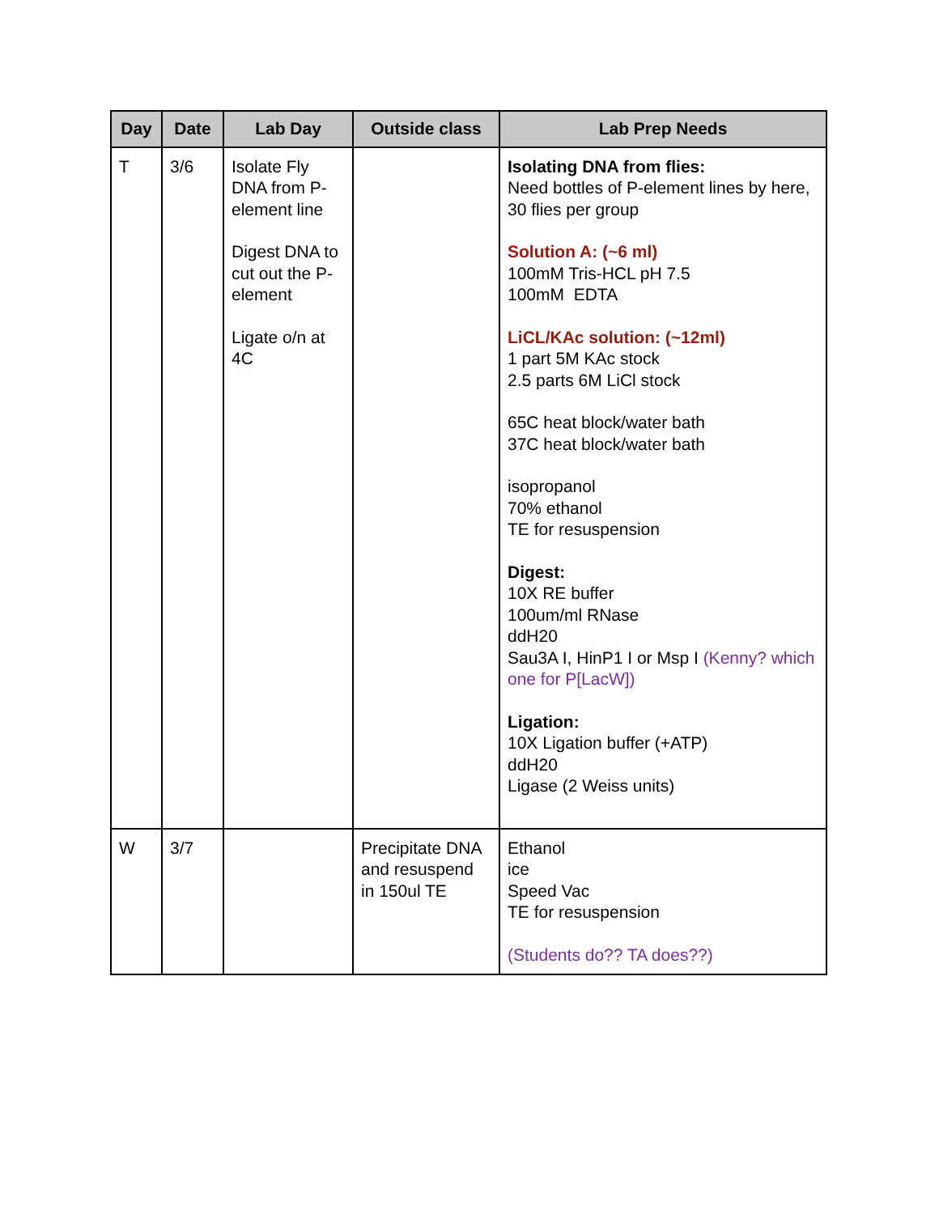| Day | Date | Lab Day | Outside class | Lab Prep Needs |
| --- | --- | --- | --- | --- |
| T | 3/6 | Isolate Fly DNA from P-element line Digest DNA to cut out the P-element Ligate o/n at 4C | | Isolating DNA from flies: Need bottles of P-element lines by here, 30 flies per group Solution A: (~6 ml) 100mM Tris-HCL pH 7.5 100mM EDTA LiCL/KAc solution: (~12ml) 1 part 5M KAc stock 2.5 parts 6M LiCl stock 65C heat block/water bath 37C heat block/water bath isopropanol 70% ethanol TE for resuspension Digest: 10X RE buffer 100um/ml RNase ddH20 Sau3A I, HinP1 I or Msp I (Kenny? which one for P[LacW]) Ligation: 10X Ligation buffer (+ATP) ddH20 Ligase (2 Weiss units) |
| W | 3/7 | | Precipitate DNA and resuspend in 150ul TE | Ethanol ice Speed Vac TE for resuspension (Students do?? TA does??) |